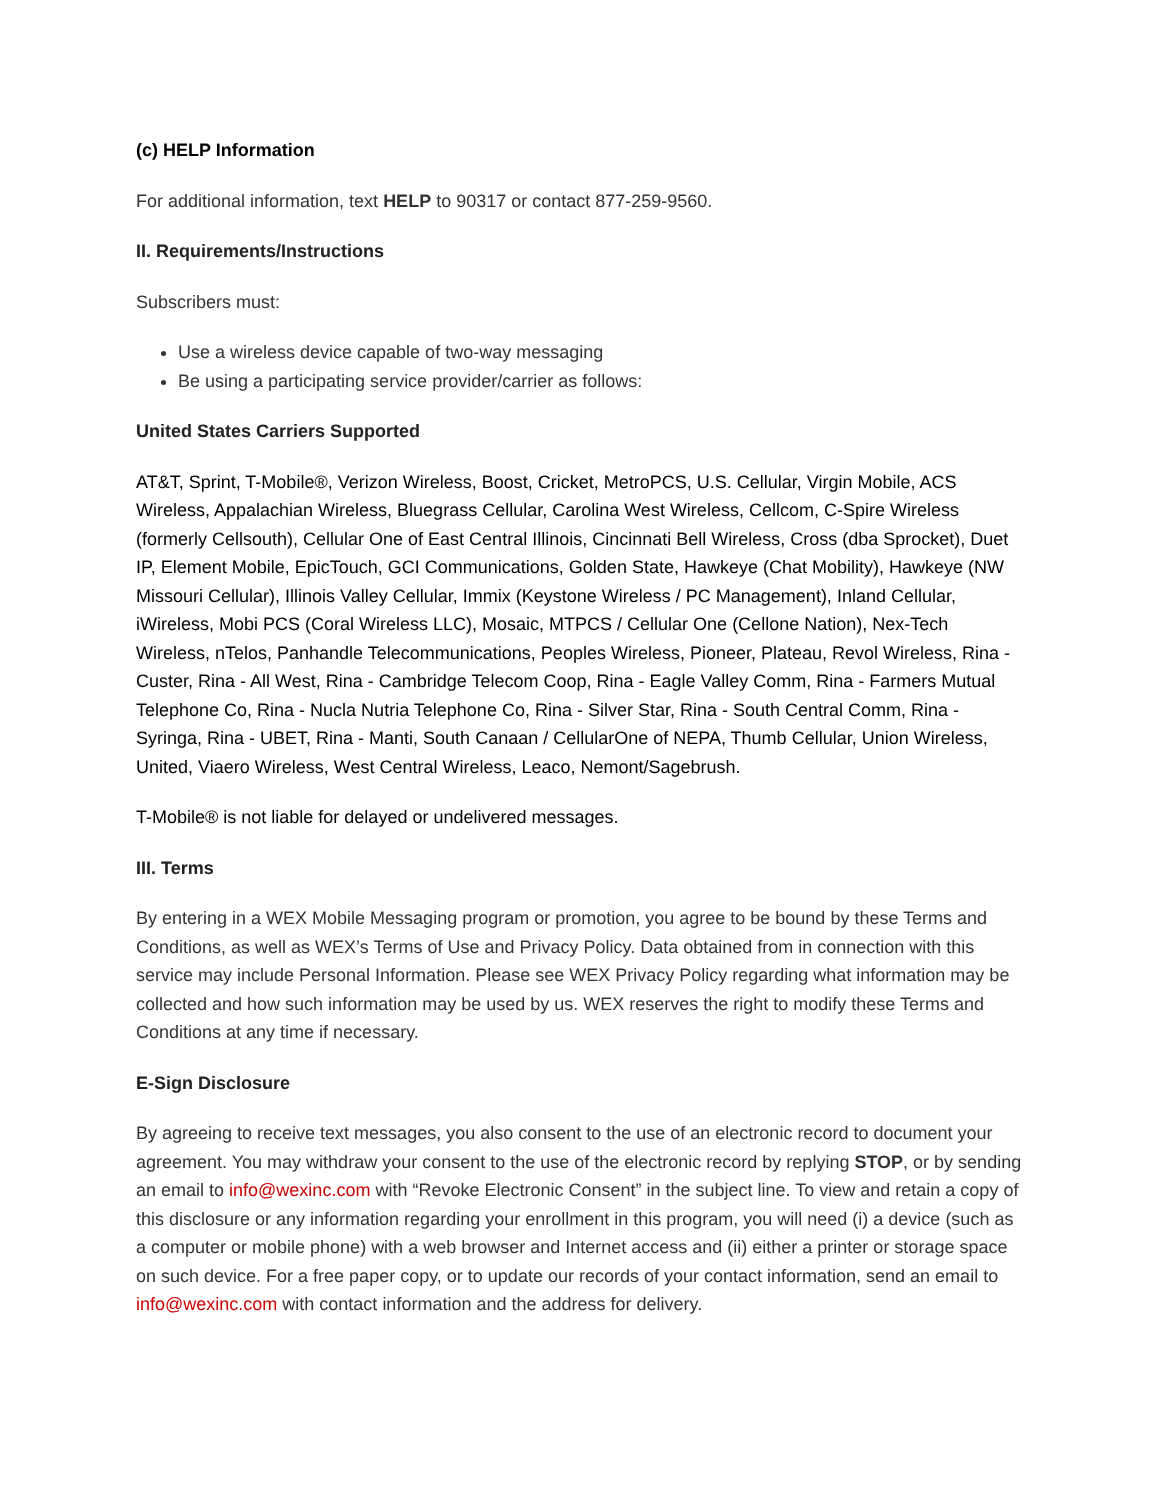(c) HELP Information
For additional information, text HELP to 90317 or contact 877-259-9560.
II. Requirements/Instructions
Subscribers must:
Use a wireless device capable of two-way messaging
Be using a participating service provider/carrier as follows:
United States Carriers Supported
AT&T, Sprint, T-Mobile®, Verizon Wireless, Boost, Cricket, MetroPCS, U.S. Cellular, Virgin Mobile, ACS Wireless, Appalachian Wireless, Bluegrass Cellular, Carolina West Wireless, Cellcom, C-Spire Wireless (formerly Cellsouth), Cellular One of East Central Illinois, Cincinnati Bell Wireless, Cross (dba Sprocket), Duet IP, Element Mobile, EpicTouch, GCI Communications, Golden State, Hawkeye (Chat Mobility), Hawkeye (NW Missouri Cellular), Illinois Valley Cellular, Immix (Keystone Wireless / PC Management), Inland Cellular, iWireless, Mobi PCS (Coral Wireless LLC), Mosaic, MTPCS / Cellular One (Cellone Nation), Nex-Tech Wireless, nTelos, Panhandle Telecommunications, Peoples Wireless, Pioneer, Plateau, Revol Wireless, Rina - Custer, Rina - All West, Rina - Cambridge Telecom Coop, Rina - Eagle Valley Comm, Rina - Farmers Mutual Telephone Co, Rina - Nucla Nutria Telephone Co, Rina - Silver Star, Rina - South Central Comm, Rina - Syringa, Rina - UBET, Rina - Manti, South Canaan / CellularOne of NEPA, Thumb Cellular, Union Wireless, United, Viaero Wireless, West Central Wireless, Leaco, Nemont/Sagebrush.
T-Mobile® is not liable for delayed or undelivered messages.
III. Terms
By entering in a WEX Mobile Messaging program or promotion, you agree to be bound by these Terms and Conditions, as well as WEX’s Terms of Use and Privacy Policy. Data obtained from in connection with this service may include Personal Information. Please see WEX Privacy Policy regarding what information may be collected and how such information may be used by us. WEX reserves the right to modify these Terms and Conditions at any time if necessary.
E-Sign Disclosure
By agreeing to receive text messages, you also consent to the use of an electronic record to document your agreement. You may withdraw your consent to the use of the electronic record by replying STOP, or by sending an email to info@wexinc.com with “Revoke Electronic Consent” in the subject line. To view and retain a copy of this disclosure or any information regarding your enrollment in this program, you will need (i) a device (such as a computer or mobile phone) with a web browser and Internet access and (ii) either a printer or storage space on such device. For a free paper copy, or to update our records of your contact information, send an email to info@wexinc.com with contact information and the address for delivery.